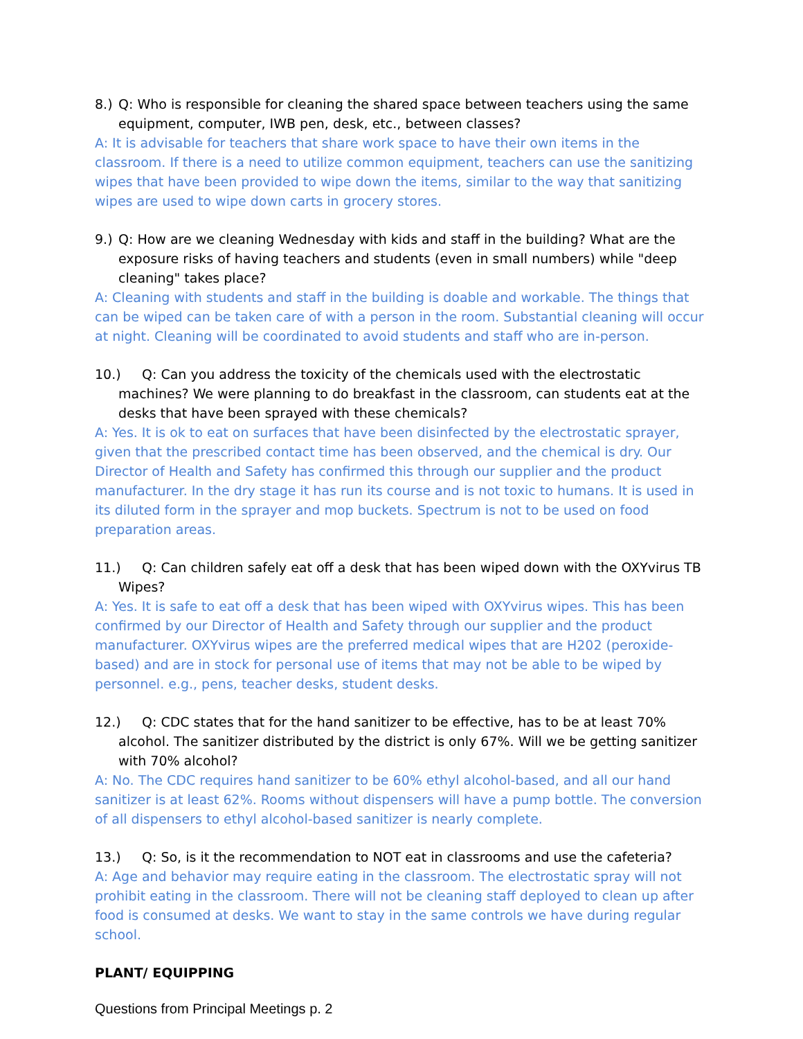8.) Q: Who is responsible for cleaning the shared space between teachers using the same equipment, computer, IWB pen, desk, etc., between classes?
A: It is advisable for teachers that share work space to have their own items in the classroom. If there is a need to utilize common equipment, teachers can use the sanitizing wipes that have been provided to wipe down the items, similar to the way that sanitizing wipes are used to wipe down carts in grocery stores.
9.) Q: How are we cleaning Wednesday with kids and staff in the building? What are the exposure risks of having teachers and students (even in small numbers) while "deep cleaning" takes place?
A: Cleaning with students and staff in the building is doable and workable. The things that can be wiped can be taken care of with a person in the room. Substantial cleaning will occur at night. Cleaning will be coordinated to avoid students and staff who are in-person.
10.) Q: Can you address the toxicity of the chemicals used with the electrostatic machines? We were planning to do breakfast in the classroom, can students eat at the desks that have been sprayed with these chemicals?
A: Yes. It is ok to eat on surfaces that have been disinfected by the electrostatic sprayer, given that the prescribed contact time has been observed, and the chemical is dry. Our Director of Health and Safety has confirmed this through our supplier and the product manufacturer. In the dry stage it has run its course and is not toxic to humans. It is used in its diluted form in the sprayer and mop buckets. Spectrum is not to be used on food preparation areas.
11.) Q: Can children safely eat off a desk that has been wiped down with the OXYvirus TB Wipes?
A: Yes. It is safe to eat off a desk that has been wiped with OXYvirus wipes. This has been confirmed by our Director of Health and Safety through our supplier and the product manufacturer. OXYvirus wipes are the preferred medical wipes that are H202 (peroxide-based) and are in stock for personal use of items that may not be able to be wiped by personnel. e.g., pens, teacher desks, student desks.
12.) Q: CDC states that for the hand sanitizer to be effective, has to be at least 70% alcohol. The sanitizer distributed by the district is only 67%. Will we be getting sanitizer with 70% alcohol?
A: No. The CDC requires hand sanitizer to be 60% ethyl alcohol-based, and all our hand sanitizer is at least 62%. Rooms without dispensers will have a pump bottle. The conversion of all dispensers to ethyl alcohol-based sanitizer is nearly complete.
13.) Q: So, is it the recommendation to NOT eat in classrooms and use the cafeteria?
A: Age and behavior may require eating in the classroom. The electrostatic spray will not prohibit eating in the classroom. There will not be cleaning staff deployed to clean up after food is consumed at desks. We want to stay in the same controls we have during regular school.
PLANT/ EQUIPPING
Questions from Principal Meetings p. 2